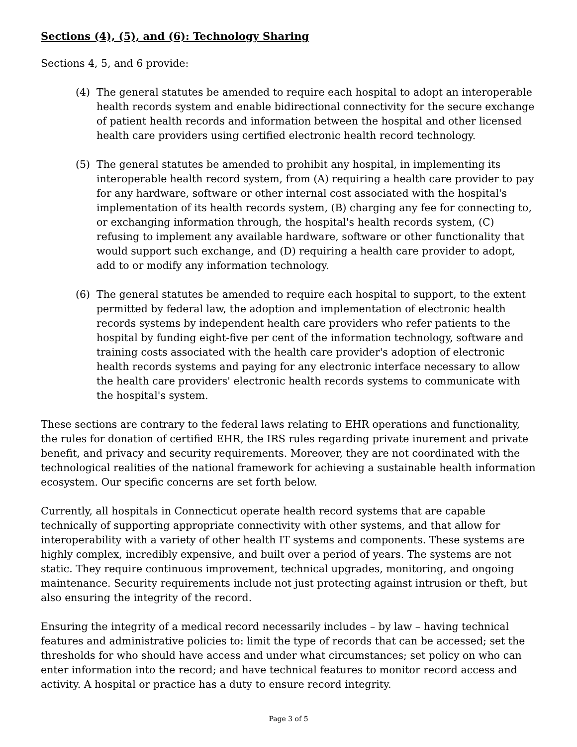Sections (4), (5), and (6): Technology Sharing
Sections 4, 5, and 6 provide:
(4) The general statutes be amended to require each hospital to adopt an interoperable health records system and enable bidirectional connectivity for the secure exchange of patient health records and information between the hospital and other licensed health care providers using certified electronic health record technology.
(5) The general statutes be amended to prohibit any hospital, in implementing its interoperable health record system, from (A) requiring a health care provider to pay for any hardware, software or other internal cost associated with the hospital's implementation of its health records system, (B) charging any fee for connecting to, or exchanging information through, the hospital's health records system, (C) refusing to implement any available hardware, software or other functionality that would support such exchange, and (D) requiring a health care provider to adopt, add to or modify any information technology.
(6) The general statutes be amended to require each hospital to support, to the extent permitted by federal law, the adoption and implementation of electronic health records systems by independent health care providers who refer patients to the hospital by funding eight-five per cent of the information technology, software and training costs associated with the health care provider's adoption of electronic health records systems and paying for any electronic interface necessary to allow the health care providers' electronic health records systems to communicate with the hospital's system.
These sections are contrary to the federal laws relating to EHR operations and functionality, the rules for donation of certified EHR, the IRS rules regarding private inurement and private benefit, and privacy and security requirements. Moreover, they are not coordinated with the technological realities of the national framework for achieving a sustainable health information ecosystem. Our specific concerns are set forth below.
Currently, all hospitals in Connecticut operate health record systems that are capable technically of supporting appropriate connectivity with other systems, and that allow for interoperability with a variety of other health IT systems and components. These systems are highly complex, incredibly expensive, and built over a period of years. The systems are not static. They require continuous improvement, technical upgrades, monitoring, and ongoing maintenance. Security requirements include not just protecting against intrusion or theft, but also ensuring the integrity of the record.
Ensuring the integrity of a medical record necessarily includes – by law – having technical features and administrative policies to: limit the type of records that can be accessed; set the thresholds for who should have access and under what circumstances; set policy on who can enter information into the record; and have technical features to monitor record access and activity. A hospital or practice has a duty to ensure record integrity.
Page 3 of 5